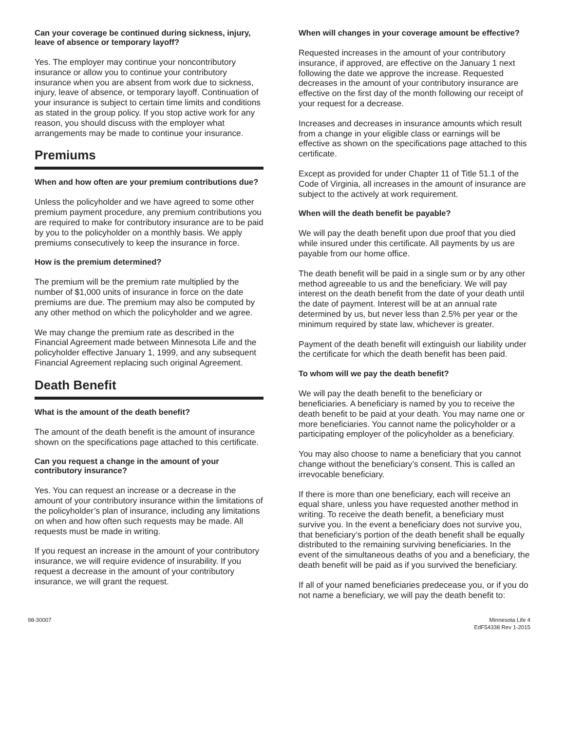Can your coverage be continued during sickness, injury, leave of absence or temporary layoff?
Yes. The employer may continue your noncontributory insurance or allow you to continue your contributory insurance when you are absent from work due to sickness, injury, leave of absence, or temporary layoff. Continuation of your insurance is subject to certain time limits and conditions as stated in the group policy. If you stop active work for any reason, you should discuss with the employer what arrangements may be made to continue your insurance.
Premiums
When and how often are your premium contributions due?
Unless the policyholder and we have agreed to some other premium payment procedure, any premium contributions you are required to make for contributory insurance are to be paid by you to the policyholder on a monthly basis. We apply premiums consecutively to keep the insurance in force.
How is the premium determined?
The premium will be the premium rate multiplied by the number of $1,000 units of insurance in force on the date premiums are due. The premium may also be computed by any other method on which the policyholder and we agree.
We may change the premium rate as described in the Financial Agreement made between Minnesota Life and the policyholder effective January 1, 1999, and any subsequent Financial Agreement replacing such original Agreement.
Death Benefit
What is the amount of the death benefit?
The amount of the death benefit is the amount of insurance shown on the specifications page attached to this certificate.
Can you request a change in the amount of your contributory insurance?
Yes. You can request an increase or a decrease in the amount of your contributory insurance within the limitations of the policyholder’s plan of insurance, including any limitations on when and how often such requests may be made. All requests must be made in writing.
If you request an increase in the amount of your contributory insurance, we will require evidence of insurability. If you request a decrease in the amount of your contributory insurance, we will grant the request.
When will changes in your coverage amount be effective?
Requested increases in the amount of your contributory insurance, if approved, are effective on the January 1 next following the date we approve the increase. Requested decreases in the amount of your contributory insurance are effective on the first day of the month following our receipt of your request for a decrease.
Increases and decreases in insurance amounts which result from a change in your eligible class or earnings will be effective as shown on the specifications page attached to this certificate.
Except as provided for under Chapter 11 of Title 51.1 of the Code of Virginia, all increases in the amount of insurance are subject to the actively at work requirement.
When will the death benefit be payable?
We will pay the death benefit upon due proof that you died while insured under this certificate. All payments by us are payable from our home office.
The death benefit will be paid in a single sum or by any other method agreeable to us and the beneficiary. We will pay interest on the death benefit from the date of your death until the date of payment. Interest will be at an annual rate determined by us, but never less than 2.5% per year or the minimum required by state law, whichever is greater.
Payment of the death benefit will extinguish our liability under the certificate for which the death benefit has been paid.
To whom will we pay the death benefit?
We will pay the death benefit to the beneficiary or beneficiaries. A beneficiary is named by you to receive the death benefit to be paid at your death. You may name one or more beneficiaries. You cannot name the policyholder or a participating employer of the policyholder as a beneficiary.
You may also choose to name a beneficiary that you cannot change without the beneficiary’s consent. This is called an irrevocable beneficiary.
If there is more than one beneficiary, each will receive an equal share, unless you have requested another method in writing. To receive the death benefit, a beneficiary must survive you. In the event a beneficiary does not survive you, that beneficiary’s portion of the death benefit shall be equally distributed to the remaining surviving beneficiaries. In the event of the simultaneous deaths of you and a beneficiary, the death benefit will be paid as if you survived the beneficiary.
If all of your named beneficiaries predecease you, or if you do not name a beneficiary, we will pay the death benefit to:
98-30007 Minnesota Life 4
EdF54338 Rev 1-2015